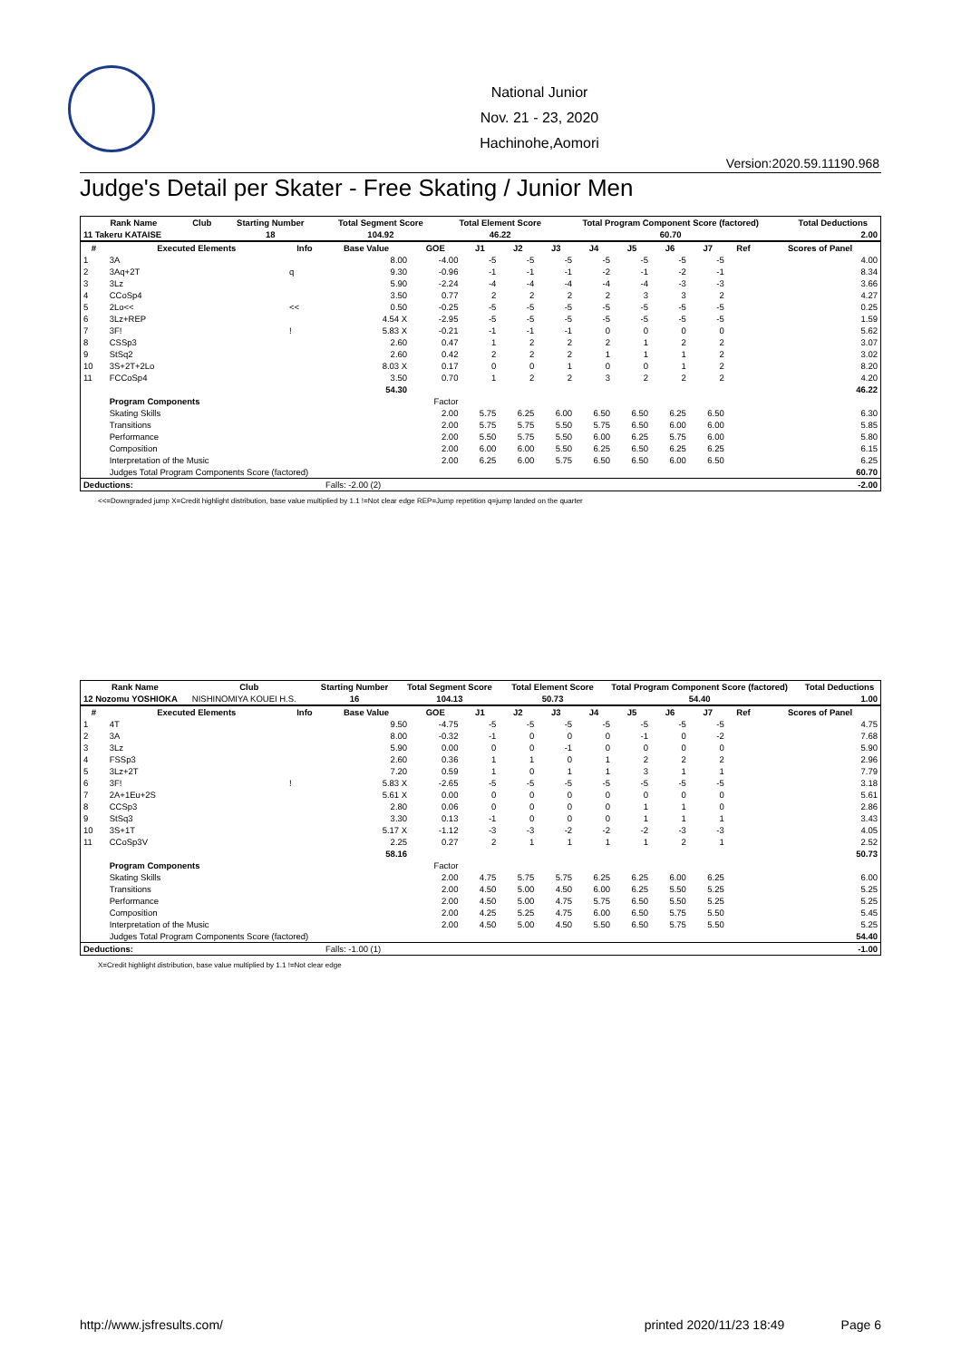National Junior
Nov. 21 - 23, 2020
Hachinohe,Aomori
Version:2020.59.11190.968
Judge's Detail per Skater - Free Skating / Junior Men
| Rank Name | Club | | Starting Number | | Total Segment Score | | Total Element Score | Total Program Component Score (factored) | Total Deductions |
| --- | --- | --- | --- | --- | --- | --- | --- | --- | --- |
| 11 Takeru KATAISE | | | 18 | | 104.92 | | 46.22 | 60.70 | 2.00 |
| # | Executed Elements | Info | Base Value | GOE | J1 | J2 | J3 | J4 | J5 | J6 | J7 | Ref | Scores of Panel |
| --- | --- | --- | --- | --- | --- | --- | --- | --- | --- | --- | --- | --- | --- |
| 1 | 3A | | 8.00 | -4.00 | -5 | -5 | -5 | -5 | -5 | -5 | -5 | | 4.00 |
| 2 | 3Aq+2T | q | 9.30 | -0.96 | -1 | -1 | -1 | -2 | -1 | -2 | -1 | | 8.34 |
| 3 | 3Lz | | 5.90 | -2.24 | -4 | -4 | -4 | -4 | -4 | -3 | -3 | | 3.66 |
| 4 | CCoSp4 | | 3.50 | 0.77 | 2 | 2 | 2 | 2 | 3 | 3 | 2 | | 4.27 |
| 5 | 2Lo<< | << | 0.50 | -0.25 | -5 | -5 | -5 | -5 | -5 | -5 | -5 | | 0.25 |
| 6 | 3Lz+REP | | 4.54 X | -2.95 | -5 | -5 | -5 | -5 | -5 | -5 | -5 | | 1.59 |
| 7 | 3F! | ! | 5.83 X | -0.21 | -1 | -1 | -1 | 0 | 0 | 0 | 0 | | 5.62 |
| 8 | CSSp3 | | 2.60 | 0.47 | 1 | 2 | 2 | 2 | 1 | 2 | 2 | | 3.07 |
| 9 | StSq2 | | 2.60 | 0.42 | 2 | 2 | 2 | 1 | 1 | 1 | 2 | | 3.02 |
| 10 | 3S+2T+2Lo | | 8.03 X | 0.17 | 0 | 0 | 1 | 0 | 0 | 1 | 2 | | 8.20 |
| 11 | FCCoSp4 | | 3.50 | 0.70 | 1 | 2 | 2 | 3 | 2 | 2 | 2 | | 4.20 |
| | | | 54.30 | | | | | | | | | | 46.22 |
| | Program Components | | | Factor | | | | | | | | | |
| | Skating Skills | | | 2.00 | 5.75 | 6.25 | 6.00 | 6.50 | 6.50 | 6.25 | 6.50 | | 6.30 |
| | Transitions | | | 2.00 | 5.75 | 5.75 | 5.50 | 5.75 | 6.50 | 6.00 | 6.00 | | 5.85 |
| | Performance | | | 2.00 | 5.50 | 5.75 | 5.50 | 6.00 | 6.25 | 5.75 | 6.00 | | 5.80 |
| | Composition | | | 2.00 | 6.00 | 6.00 | 5.50 | 6.25 | 6.50 | 6.25 | 6.25 | | 6.15 |
| | Interpretation of the Music | | | 2.00 | 6.25 | 6.00 | 5.75 | 6.50 | 6.50 | 6.00 | 6.50 | | 6.25 |
| | Judges Total Program Components Score (factored) | | | | | | | | | | | | 60.70 |
| Deductions: | | | Falls: -2.00 (2) | | | | | | | | | | -2.00 |
<<=Downgraded jump X=Credit highlight distribution, base value multiplied by 1.1 !=Not clear edge REP=Jump repetition q=jump landed on the quarter
| Rank Name | Club | | Starting Number | | Total Segment Score | | Total Element Score | Total Program Component Score (factored) | Total Deductions |
| --- | --- | --- | --- | --- | --- | --- | --- | --- | --- |
| 12 Nozomu YOSHIOKA | NISHINOMIYA KOUEI H.S. | | 16 | | 104.13 | | 50.73 | 54.40 | 1.00 |
| # | Executed Elements | Info | Base Value | GOE | J1 | J2 | J3 | J4 | J5 | J6 | J7 | Ref | Scores of Panel |
| --- | --- | --- | --- | --- | --- | --- | --- | --- | --- | --- | --- | --- | --- |
| 1 | 4T | | 9.50 | -4.75 | -5 | -5 | -5 | -5 | -5 | -5 | -5 | | 4.75 |
| 2 | 3A | | 8.00 | -0.32 | -1 | 0 | 0 | 0 | -1 | 0 | -2 | | 7.68 |
| 3 | 3Lz | | 5.90 | 0.00 | 0 | 0 | -1 | 0 | 0 | 0 | 0 | | 5.90 |
| 4 | FSSp3 | | 2.60 | 0.36 | 1 | 1 | 0 | 1 | 2 | 2 | 2 | | 2.96 |
| 5 | 3Lz+2T | | 7.20 | 0.59 | 1 | 0 | 1 | 1 | 3 | 1 | 1 | | 7.79 |
| 6 | 3F! | ! | 5.83 X | -2.65 | -5 | -5 | -5 | -5 | -5 | -5 | -5 | | 3.18 |
| 7 | 2A+1Eu+2S | | 5.61 X | 0.00 | 0 | 0 | 0 | 0 | 0 | 0 | 0 | | 5.61 |
| 8 | CCSp3 | | 2.80 | 0.06 | 0 | 0 | 0 | 0 | 1 | 1 | 0 | | 2.86 |
| 9 | StSq3 | | 3.30 | 0.13 | -1 | 0 | 0 | 0 | 1 | 1 | 1 | | 3.43 |
| 10 | 3S+1T | | 5.17 X | -1.12 | -3 | -3 | -2 | -2 | -2 | -3 | -3 | | 4.05 |
| 11 | CCoSp3V | | 2.25 | 0.27 | 2 | 1 | 1 | 1 | 1 | 2 | 1 | | 2.52 |
| | | | 58.16 | | | | | | | | | | 50.73 |
| | Program Components | | | Factor | | | | | | | | | |
| | Skating Skills | | | 2.00 | 4.75 | 5.75 | 5.75 | 6.25 | 6.25 | 6.00 | 6.25 | | 6.00 |
| | Transitions | | | 2.00 | 4.50 | 5.00 | 4.50 | 6.00 | 6.25 | 5.50 | 5.25 | | 5.25 |
| | Performance | | | 2.00 | 4.50 | 5.00 | 4.75 | 5.75 | 6.50 | 5.50 | 5.25 | | 5.25 |
| | Composition | | | 2.00 | 4.25 | 5.25 | 4.75 | 6.00 | 6.50 | 5.75 | 5.50 | | 5.45 |
| | Interpretation of the Music | | | 2.00 | 4.50 | 5.00 | 4.50 | 5.50 | 6.50 | 5.75 | 5.50 | | 5.25 |
| | Judges Total Program Components Score (factored) | | | | | | | | | | | | 54.40 |
| Deductions: | | | Falls: -1.00 (1) | | | | | | | | | | -1.00 |
X=Credit highlight distribution, base value multiplied by 1.1 !=Not clear edge
http://www.jsfresults.com/ printed 2020/11/23 18:49 Page 6